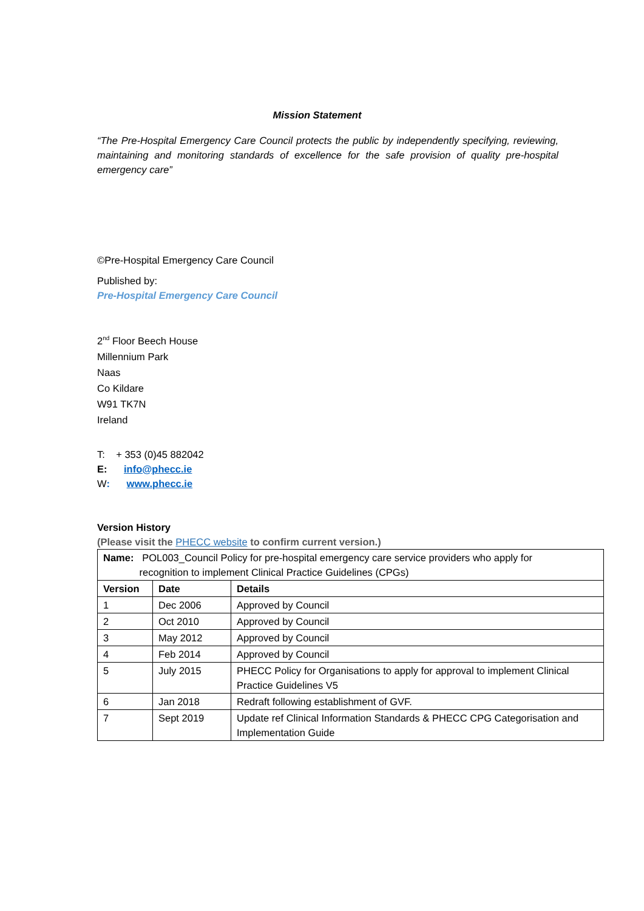Mission Statement
“The Pre-Hospital Emergency Care Council protects the public by independently specifying, reviewing, maintaining and monitoring standards of excellence for the safe provision of quality pre-hospital emergency care”
©Pre-Hospital Emergency Care Council
Published by:
Pre-Hospital Emergency Care Council
2<sup>nd</sup> Floor Beech House
Millennium Park
Naas
Co Kildare
W91 TK7N
Ireland
T: + 353 (0)45 882042
E: info@phecc.ie
W: www.phecc.ie
Version History
(Please visit the PHECC website to confirm current version.)
| Name: POL003_Council Policy for pre-hospital emergency care service providers who apply for recognition to implement Clinical Practice Guidelines (CPGs) | | |
| Version | Date | Details |
| 1 | Dec 2006 | Approved by Council |
| 2 | Oct 2010 | Approved by Council |
| 3 | May 2012 | Approved by Council |
| 4 | Feb 2014 | Approved by Council |
| 5 | July 2015 | PHECC Policy for Organisations to apply for approval to implement Clinical Practice Guidelines V5 |
| 6 | Jan 2018 | Redraft following establishment of GVF. |
| 7 | Sept 2019 | Update ref Clinical Information Standards & PHECC CPG Categorisation and Implementation Guide |